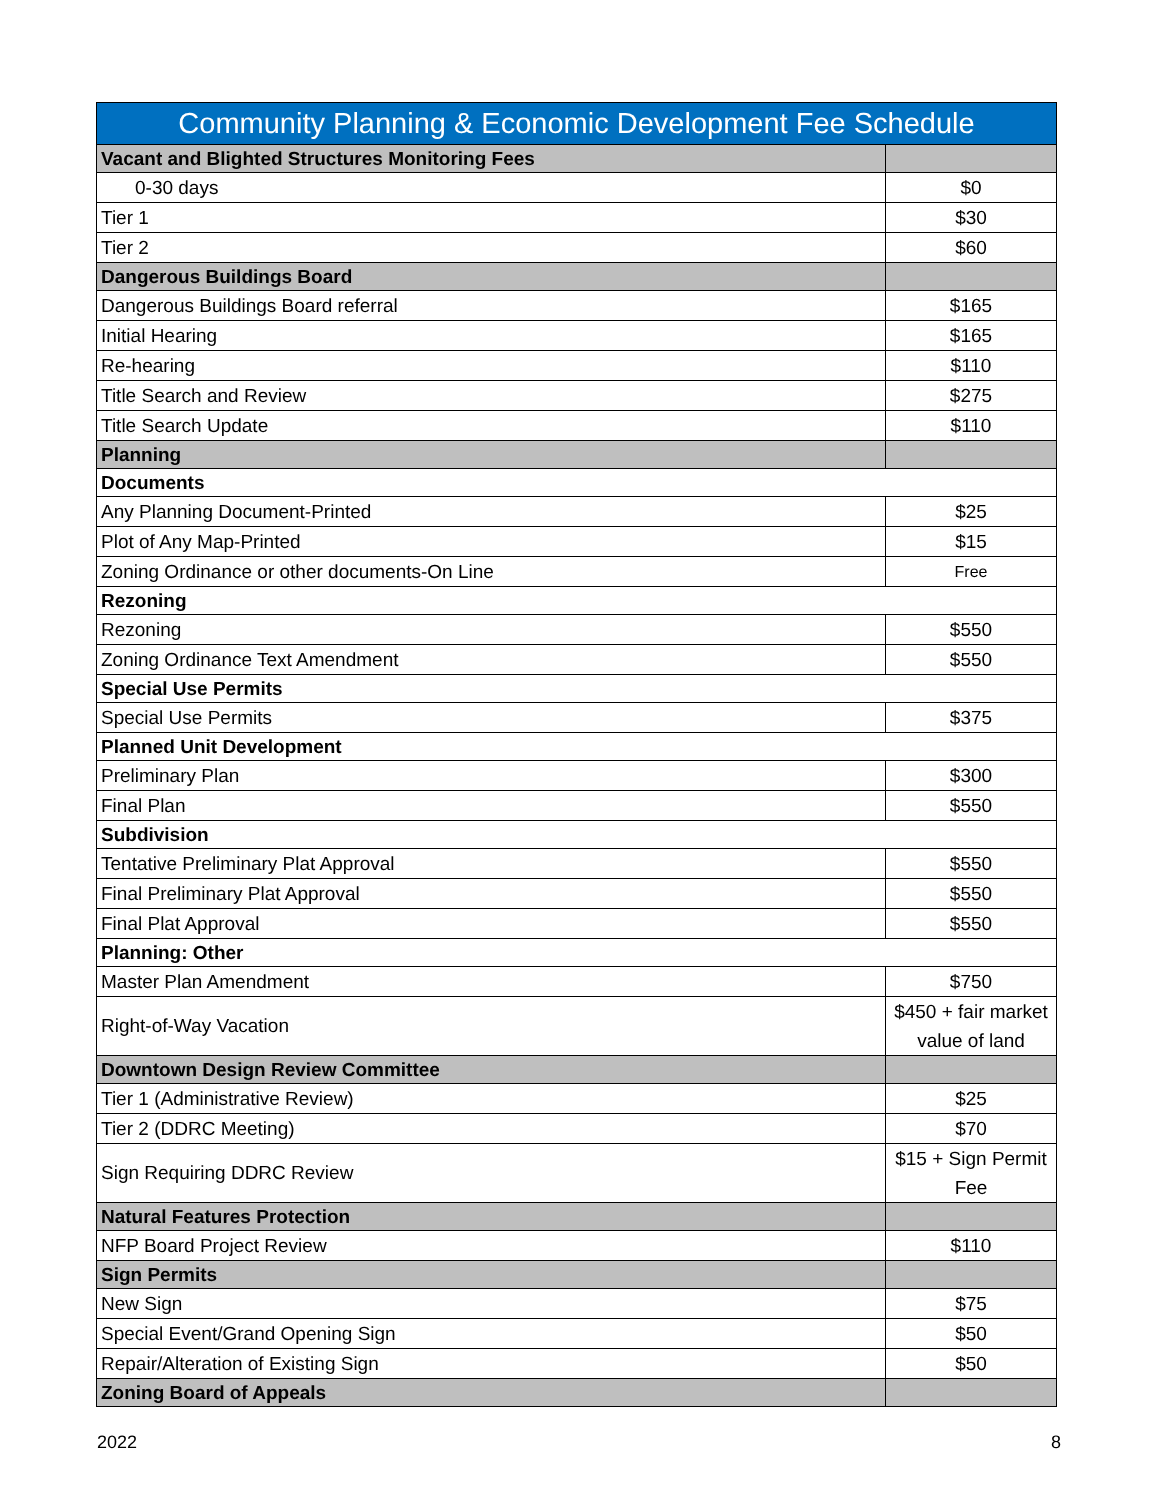| Community Planning & Economic Development Fee Schedule | |
| --- | --- |
| Vacant and Blighted Structures Monitoring Fees | |
| 0-30 days | $0 |
| Tier 1 | $30 |
| Tier 2 | $60 |
| Dangerous Buildings Board | |
| Dangerous Buildings Board referral | $165 |
| Initial Hearing | $165 |
| Re-hearing | $110 |
| Title Search and Review | $275 |
| Title Search Update | $110 |
| Planning | |
| Documents | |
| Any Planning Document-Printed | $25 |
| Plot of Any Map-Printed | $15 |
| Zoning Ordinance or other documents-On Line | Free |
| Rezoning | |
| Rezoning | $550 |
| Zoning Ordinance Text Amendment | $550 |
| Special Use Permits | |
| Special Use Permits | $375 |
| Planned Unit Development | |
| Preliminary Plan | $300 |
| Final Plan | $550 |
| Subdivision | |
| Tentative Preliminary Plat Approval | $550 |
| Final Preliminary Plat Approval | $550 |
| Final Plat Approval | $550 |
| Planning: Other | |
| Master Plan Amendment | $750 |
| Right-of-Way Vacation | $450 + fair market value of land |
| Downtown Design Review Committee | |
| Tier 1 (Administrative Review) | $25 |
| Tier 2 (DDRC Meeting) | $70 |
| Sign Requiring DDRC Review | $15 + Sign Permit Fee |
| Natural Features Protection | |
| NFP Board Project Review | $110 |
| Sign Permits | |
| New Sign | $75 |
| Special Event/Grand Opening Sign | $50 |
| Repair/Alteration of Existing Sign | $50 |
| Zoning Board of Appeals | |
2022 8